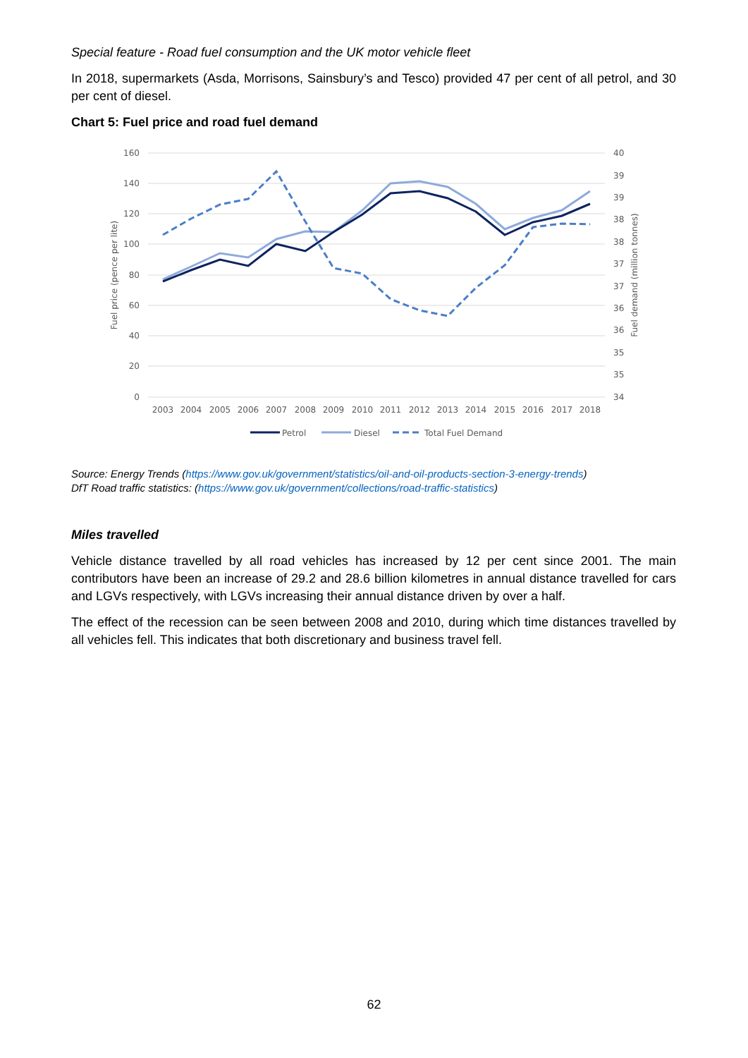Special feature - Road fuel consumption and the UK motor vehicle fleet
In 2018, supermarkets (Asda, Morrisons, Sainsbury’s and Tesco) provided 47 per cent of all petrol, and 30 per cent of diesel.
Chart 5: Fuel price and road fuel demand
160
140
120
100
80
60
40
20
0
40
39
39
38
38
37
37
36
36
35
35
34
2003
2004
2005
2006
2007
2008
2009
2010
2011
2012
2013
2014
2015
2016
2017
2018
Fuel price (pence per lite)
Fuel demand (million tonnes)
Petrol
Diesel
Total Fuel Demand
Source: Energy Trends (https://www.gov.uk/government/statistics/oil-and-oil-products-section-3-energy-trends)
DfT Road traffic statistics: (https://www.gov.uk/government/collections/road-traffic-statistics)
Miles travelled
Vehicle distance travelled by all road vehicles has increased by 12 per cent since 2001. The main contributors have been an increase of 29.2 and 28.6 billion kilometres in annual distance travelled for cars and LGVs respectively, with LGVs increasing their annual distance driven by over a half.
The effect of the recession can be seen between 2008 and 2010, during which time distances travelled by all vehicles fell. This indicates that both discretionary and business travel fell.
62